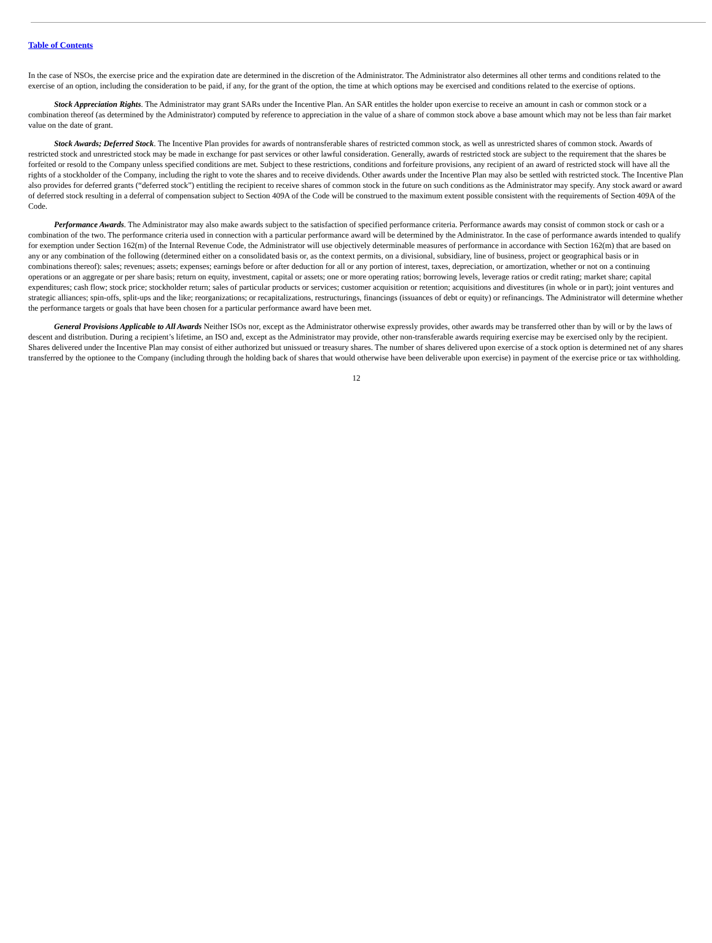Table of Contents
In the case of NSOs, the exercise price and the expiration date are determined in the discretion of the Administrator. The Administrator also determines all other terms and conditions related to the exercise of an option, including the consideration to be paid, if any, for the grant of the option, the time at which options may be exercised and conditions related to the exercise of options.
Stock Appreciation Rights. The Administrator may grant SARs under the Incentive Plan. An SAR entitles the holder upon exercise to receive an amount in cash or common stock or a combination thereof (as determined by the Administrator) computed by reference to appreciation in the value of a share of common stock above a base amount which may not be less than fair market value on the date of grant.
Stock Awards; Deferred Stock. The Incentive Plan provides for awards of nontransferable shares of restricted common stock, as well as unrestricted shares of common stock. Awards of restricted stock and unrestricted stock may be made in exchange for past services or other lawful consideration. Generally, awards of restricted stock are subject to the requirement that the shares be forfeited or resold to the Company unless specified conditions are met. Subject to these restrictions, conditions and forfeiture provisions, any recipient of an award of restricted stock will have all the rights of a stockholder of the Company, including the right to vote the shares and to receive dividends. Other awards under the Incentive Plan may also be settled with restricted stock. The Incentive Plan also provides for deferred grants (“deferred stock”) entitling the recipient to receive shares of common stock in the future on such conditions as the Administrator may specify. Any stock award or award of deferred stock resulting in a deferral of compensation subject to Section 409A of the Code will be construed to the maximum extent possible consistent with the requirements of Section 409A of the Code.
Performance Awards. The Administrator may also make awards subject to the satisfaction of specified performance criteria. Performance awards may consist of common stock or cash or a combination of the two. The performance criteria used in connection with a particular performance award will be determined by the Administrator. In the case of performance awards intended to qualify for exemption under Section 162(m) of the Internal Revenue Code, the Administrator will use objectively determinable measures of performance in accordance with Section 162(m) that are based on any or any combination of the following (determined either on a consolidated basis or, as the context permits, on a divisional, subsidiary, line of business, project or geographical basis or in combinations thereof): sales; revenues; assets; expenses; earnings before or after deduction for all or any portion of interest, taxes, depreciation, or amortization, whether or not on a continuing operations or an aggregate or per share basis; return on equity, investment, capital or assets; one or more operating ratios; borrowing levels, leverage ratios or credit rating; market share; capital expenditures; cash flow; stock price; stockholder return; sales of particular products or services; customer acquisition or retention; acquisitions and divestitures (in whole or in part); joint ventures and strategic alliances; spin-offs, split-ups and the like; reorganizations; or recapitalizations, restructurings, financings (issuances of debt or equity) or refinancings. The Administrator will determine whether the performance targets or goals that have been chosen for a particular performance award have been met.
General Provisions Applicable to All Awards Neither ISOs nor, except as the Administrator otherwise expressly provides, other awards may be transferred other than by will or by the laws of descent and distribution. During a recipient’s lifetime, an ISO and, except as the Administrator may provide, other non-transferable awards requiring exercise may be exercised only by the recipient. Shares delivered under the Incentive Plan may consist of either authorized but unissued or treasury shares. The number of shares delivered upon exercise of a stock option is determined net of any shares transferred by the optionee to the Company (including through the holding back of shares that would otherwise have been deliverable upon exercise) in payment of the exercise price or tax withholding.
12